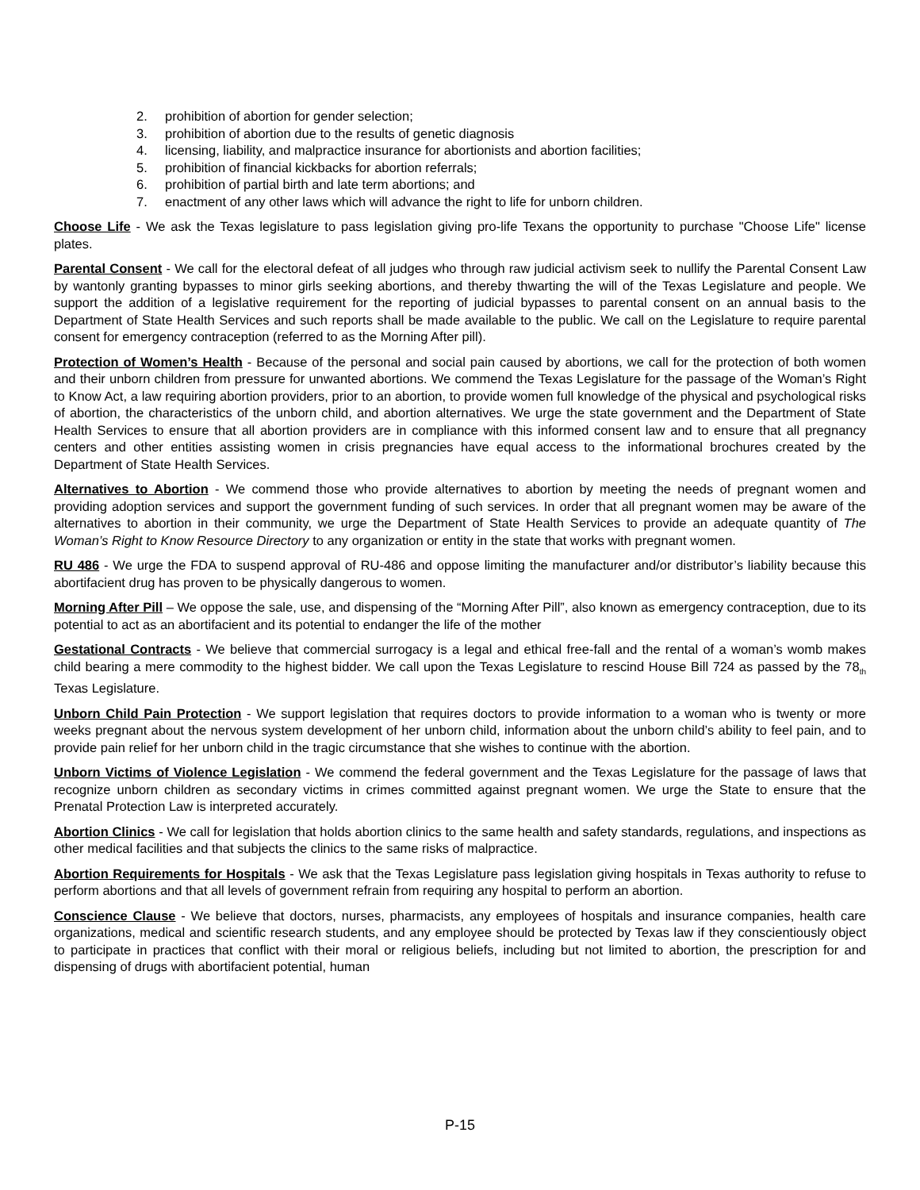2. prohibition of abortion for gender selection;
3. prohibition of abortion due to the results of genetic diagnosis
4. licensing, liability, and malpractice insurance for abortionists and abortion facilities;
5. prohibition of financial kickbacks for abortion referrals;
6. prohibition of partial birth and late term abortions; and
7. enactment of any other laws which will advance the right to life for unborn children.
Choose Life - We ask the Texas legislature to pass legislation giving pro-life Texans the opportunity to purchase "Choose Life" license plates.
Parental Consent - We call for the electoral defeat of all judges who through raw judicial activism seek to nullify the Parental Consent Law by wantonly granting bypasses to minor girls seeking abortions, and thereby thwarting the will of the Texas Legislature and people. We support the addition of a legislative requirement for the reporting of judicial bypasses to parental consent on an annual basis to the Department of State Health Services and such reports shall be made available to the public. We call on the Legislature to require parental consent for emergency contraception (referred to as the Morning After pill).
Protection of Women’s Health - Because of the personal and social pain caused by abortions, we call for the protection of both women and their unborn children from pressure for unwanted abortions. We commend the Texas Legislature for the passage of the Woman’s Right to Know Act, a law requiring abortion providers, prior to an abortion, to provide women full knowledge of the physical and psychological risks of abortion, the characteristics of the unborn child, and abortion alternatives. We urge the state government and the Department of State Health Services to ensure that all abortion providers are in compliance with this informed consent law and to ensure that all pregnancy centers and other entities assisting women in crisis pregnancies have equal access to the informational brochures created by the Department of State Health Services.
Alternatives to Abortion - We commend those who provide alternatives to abortion by meeting the needs of pregnant women and providing adoption services and support the government funding of such services. In order that all pregnant women may be aware of the alternatives to abortion in their community, we urge the Department of State Health Services to provide an adequate quantity of The Woman’s Right to Know Resource Directory to any organization or entity in the state that works with pregnant women.
RU 486 - We urge the FDA to suspend approval of RU-486 and oppose limiting the manufacturer and/or distributor’s liability because this abortifacient drug has proven to be physically dangerous to women.
Morning After Pill – We oppose the sale, use, and dispensing of the “Morning After Pill”, also known as emergency contraception, due to its potential to act as an abortifacient and its potential to endanger the life of the mother
Gestational Contracts - We believe that commercial surrogacy is a legal and ethical free-fall and the rental of a woman’s womb makes child bearing a mere commodity to the highest bidder. We call upon the Texas Legislature to rescind House Bill 724 as passed by the 78<sub>th</sub> Texas Legislature.
Unborn Child Pain Protection - We support legislation that requires doctors to provide information to a woman who is twenty or more weeks pregnant about the nervous system development of her unborn child, information about the unborn child’s ability to feel pain, and to provide pain relief for her unborn child in the tragic circumstance that she wishes to continue with the abortion.
Unborn Victims of Violence Legislation - We commend the federal government and the Texas Legislature for the passage of laws that recognize unborn children as secondary victims in crimes committed against pregnant women. We urge the State to ensure that the Prenatal Protection Law is interpreted accurately.
Abortion Clinics - We call for legislation that holds abortion clinics to the same health and safety standards, regulations, and inspections as other medical facilities and that subjects the clinics to the same risks of malpractice.
Abortion Requirements for Hospitals - We ask that the Texas Legislature pass legislation giving hospitals in Texas authority to refuse to perform abortions and that all levels of government refrain from requiring any hospital to perform an abortion.
Conscience Clause - We believe that doctors, nurses, pharmacists, any employees of hospitals and insurance companies, health care organizations, medical and scientific research students, and any employee should be protected by Texas law if they conscientiously object to participate in practices that conflict with their moral or religious beliefs, including but not limited to abortion, the prescription for and dispensing of drugs with abortifacient potential, human
P-15